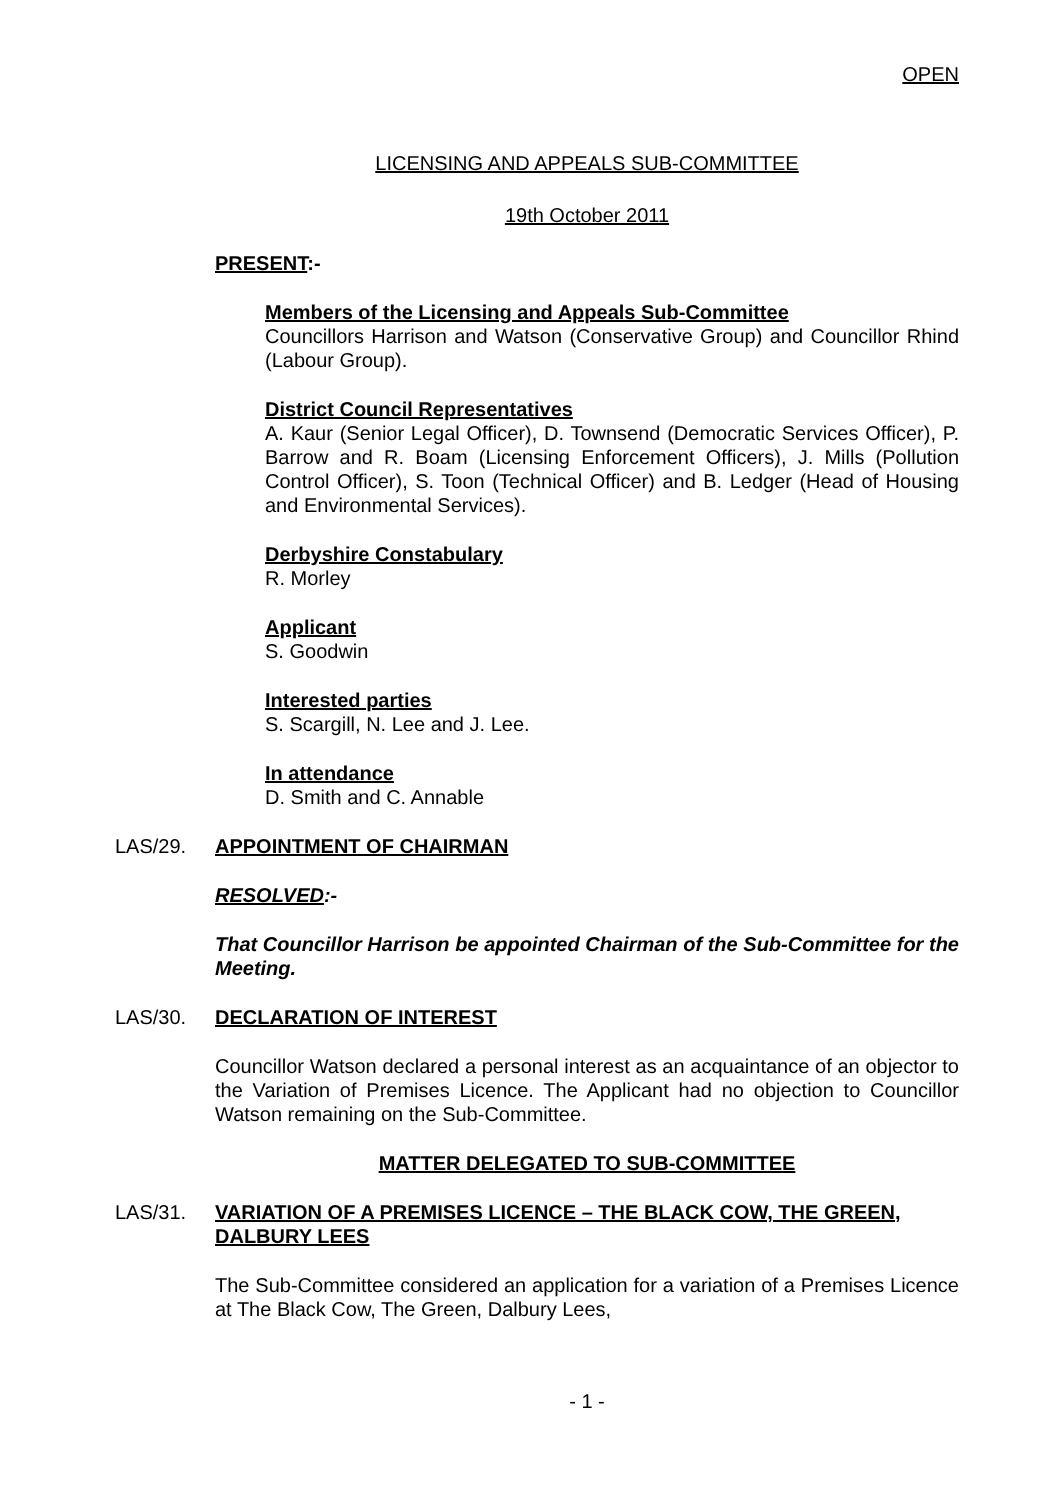OPEN
LICENSING AND APPEALS SUB-COMMITTEE
19th October 2011
PRESENT:-
Members of the Licensing and Appeals Sub-Committee
Councillors Harrison and Watson (Conservative Group) and Councillor Rhind (Labour Group).
District Council Representatives
A. Kaur (Senior Legal Officer), D. Townsend (Democratic Services Officer), P. Barrow and R. Boam (Licensing Enforcement Officers), J. Mills (Pollution Control Officer), S. Toon (Technical Officer) and B. Ledger (Head of Housing and Environmental Services).
Derbyshire Constabulary
R. Morley
Applicant
S. Goodwin
Interested parties
S. Scargill, N. Lee and J. Lee.
In attendance
D. Smith and C. Annable
LAS/29. APPOINTMENT OF CHAIRMAN
RESOLVED:-
That Councillor Harrison be appointed Chairman of the Sub-Committee for the Meeting.
LAS/30. DECLARATION OF INTEREST
Councillor Watson declared a personal interest as an acquaintance of an objector to the Variation of Premises Licence. The Applicant had no objection to Councillor Watson remaining on the Sub-Committee.
MATTER DELEGATED TO SUB-COMMITTEE
LAS/31. VARIATION OF A PREMISES LICENCE – THE BLACK COW, THE GREEN, DALBURY LEES
The Sub-Committee considered an application for a variation of a Premises Licence at The Black Cow, The Green, Dalbury Lees,
- 1 -